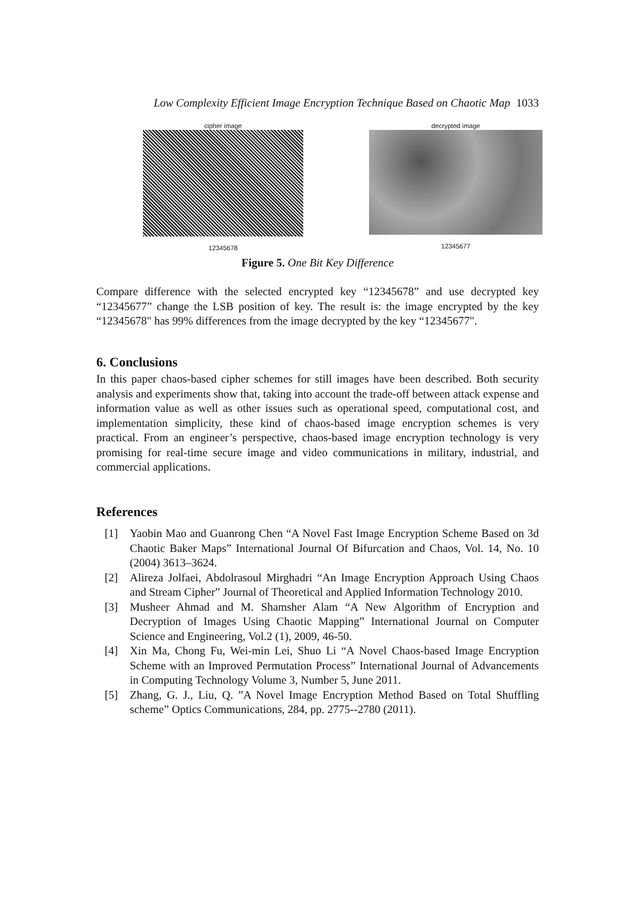Low Complexity Efficient Image Encryption Technique Based on Chaotic Map 1033
cipher image
12345678
decrypted image
12345677
Figure 5. One Bit Key Difference
Compare difference with the selected encrypted key “12345678” and use decrypted key “12345677” change the LSB position of key. The result is: the image encrypted by the key “12345678" has 99% differences from the image decrypted by the key “12345677".
6. Conclusions
In this paper chaos-based cipher schemes for still images have been described. Both security analysis and experiments show that, taking into account the trade-off between attack expense and information value as well as other issues such as operational speed, computational cost, and implementation simplicity, these kind of chaos-based image encryption schemes is very practical. From an engineer’s perspective, chaos-based image encryption technology is very promising for real-time secure image and video communications in military, industrial, and commercial applications.
References
[1] Yaobin Mao and Guanrong Chen “A Novel Fast Image Encryption Scheme Based on 3d Chaotic Baker Maps” International Journal Of Bifurcation and Chaos, Vol. 14, No. 10 (2004) 3613–3624.
[2] Alireza Jolfaei, Abdolrasoul Mirghadri “An Image Encryption Approach Using Chaos and Stream Cipher” Journal of Theoretical and Applied Information Technology 2010.
[3] Musheer Ahmad and M. Shamsher Alam “A New Algorithm of Encryption and Decryption of Images Using Chaotic Mapping” International Journal on Computer Science and Engineering, Vol.2 (1), 2009, 46-50.
[4] Xin Ma, Chong Fu, Wei-min Lei, Shuo Li “A Novel Chaos-based Image Encryption Scheme with an Improved Permutation Process” International Journal of Advancements in Computing Technology Volume 3, Number 5, June 2011.
[5] Zhang, G. J., Liu, Q. ”A Novel Image Encryption Method Based on Total Shuffling scheme” Optics Communications, 284, pp. 2775--2780 (2011).